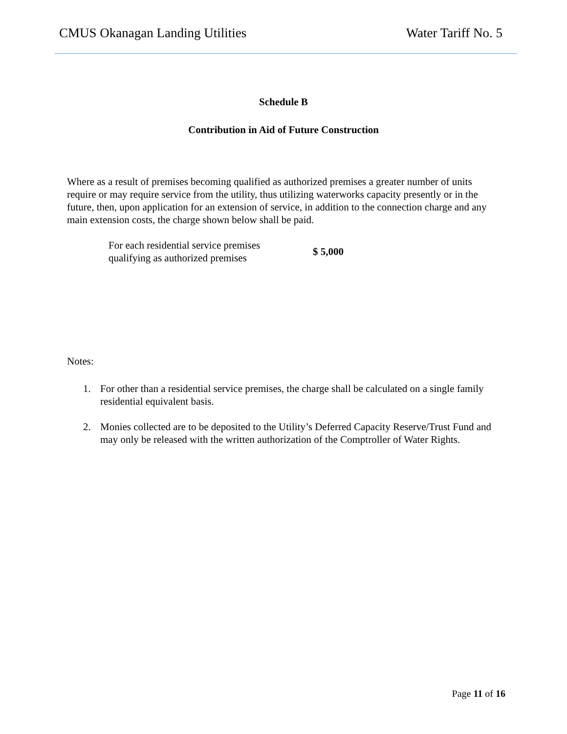CMUS Okanagan Landing Utilities Water Tariff No. 5
Schedule B
Contribution in Aid of Future Construction
Where as a result of premises becoming qualified as authorized premises a greater number of units require or may require service from the utility, thus utilizing waterworks capacity presently or in the future, then, upon application for an extension of service, in addition to the connection charge and any main extension costs, the charge shown below shall be paid.
| For each residential service premises qualifying as authorized premises | $ 5,000 |
Notes:
1. For other than a residential service premises, the charge shall be calculated on a single family residential equivalent basis.
2. Monies collected are to be deposited to the Utility’s Deferred Capacity Reserve/Trust Fund and may only be released with the written authorization of the Comptroller of Water Rights.
Page 11 of 16